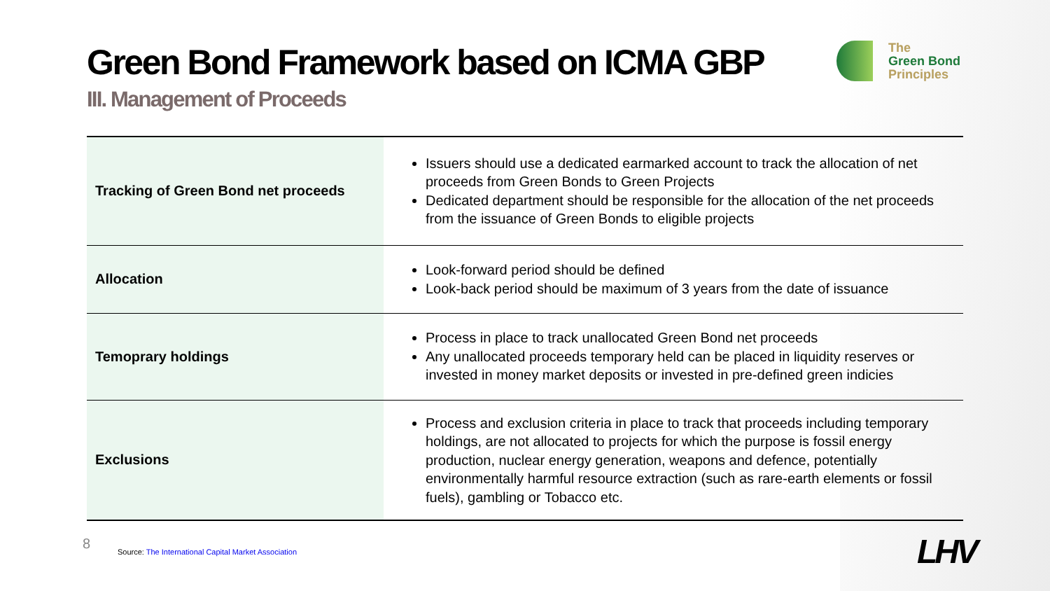Green Bond Framework based on ICMA GBP
III. Management of Proceeds
| Tracking of Green Bond net proceeds | Issuers should use a dedicated earmarked account to track the allocation of net proceeds from Green Bonds to Green Projects Dedicated department should be responsible for the allocation of the net proceeds from the issuance of Green Bonds to eligible projects |
| Allocation | Look-forward period should be defined Look-back period should be maximum of 3 years from the date of issuance |
| Temoprary holdings | Process in place to track unallocated Green Bond net proceeds Any unallocated proceeds temporary held can be placed in liquidity reserves or invested in money market deposits or invested in pre-defined green indicies |
| Exclusions | Process and exclusion criteria in place to track that proceeds including temporary holdings, are not allocated to projects for which the purpose is fossil energy production, nuclear energy generation, weapons and defence, potentially environmentally harmful resource extraction (such as rare-earth elements or fossil fuels), gambling or Tobacco etc. |
The
Green Bond
Principles
8
Source: The International Capital Market Association
LHV